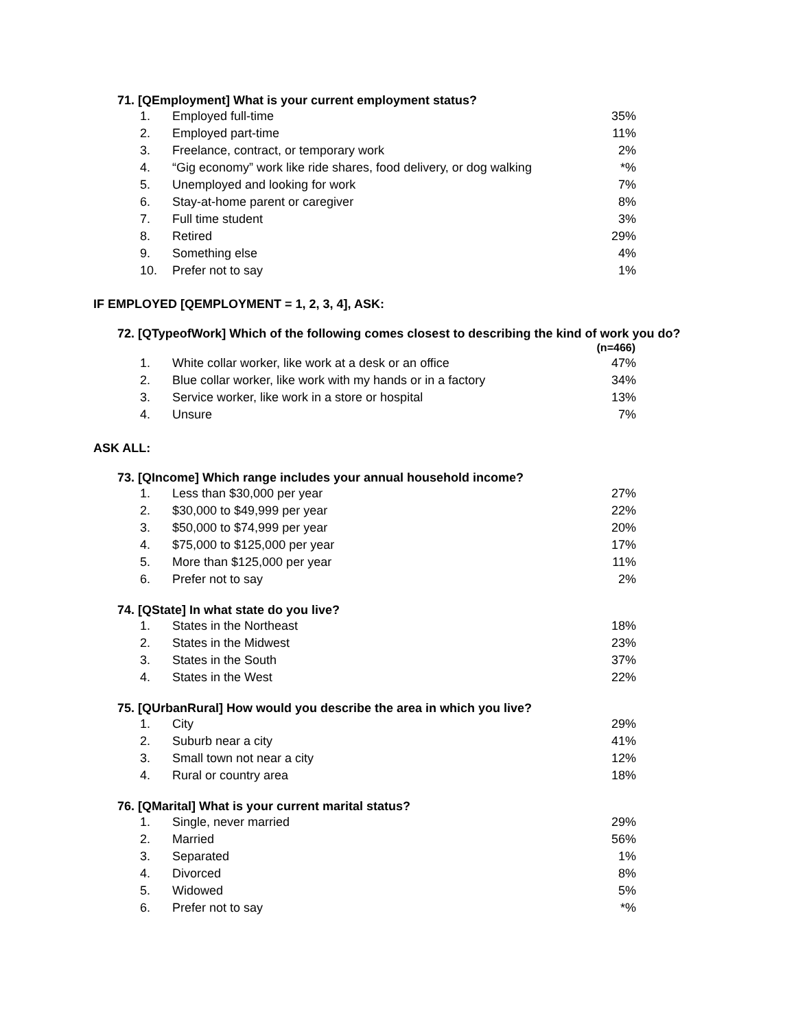71. [QEmployment] What is your current employment status?
| 1. | Employed full-time | 35% |
| 2. | Employed part-time | 11% |
| 3. | Freelance, contract, or temporary work | 2% |
| 4. | “Gig economy” work like ride shares, food delivery, or dog walking | *% |
| 5. | Unemployed and looking for work | 7% |
| 6. | Stay-at-home parent or caregiver | 8% |
| 7. | Full time student | 3% |
| 8. | Retired | 29% |
| 9. | Something else | 4% |
| 10. | Prefer not to say | 1% |
IF EMPLOYED [QEMPLOYMENT = 1, 2, 3, 4], ASK:
72. [QTypeofWork] Which of the following comes closest to describing the kind of work you do?
| | | (n=466) |
| --- | --- | --- |
| 1. | White collar worker, like work at a desk or an office | 47% |
| 2. | Blue collar worker, like work with my hands or in a factory | 34% |
| 3. | Service worker, like work in a store or hospital | 13% |
| 4. | Unsure | 7% |
ASK ALL:
73. [QIncome] Which range includes your annual household income?
| 1. | Less than $30,000 per year | 27% |
| 2. | $30,000 to $49,999 per year | 22% |
| 3. | $50,000 to $74,999 per year | 20% |
| 4. | $75,000 to $125,000 per year | 17% |
| 5. | More than $125,000 per year | 11% |
| 6. | Prefer not to say | 2% |
74. [QState] In what state do you live?
| 1. | States in the Northeast | 18% |
| 2. | States in the Midwest | 23% |
| 3. | States in the South | 37% |
| 4. | States in the West | 22% |
75. [QUrbanRural] How would you describe the area in which you live?
| 1. | City | 29% |
| 2. | Suburb near a city | 41% |
| 3. | Small town not near a city | 12% |
| 4. | Rural or country area | 18% |
76. [QMarital] What is your current marital status?
| 1. | Single, never married | 29% |
| 2. | Married | 56% |
| 3. | Separated | 1% |
| 4. | Divorced | 8% |
| 5. | Widowed | 5% |
| 6. | Prefer not to say | *% |